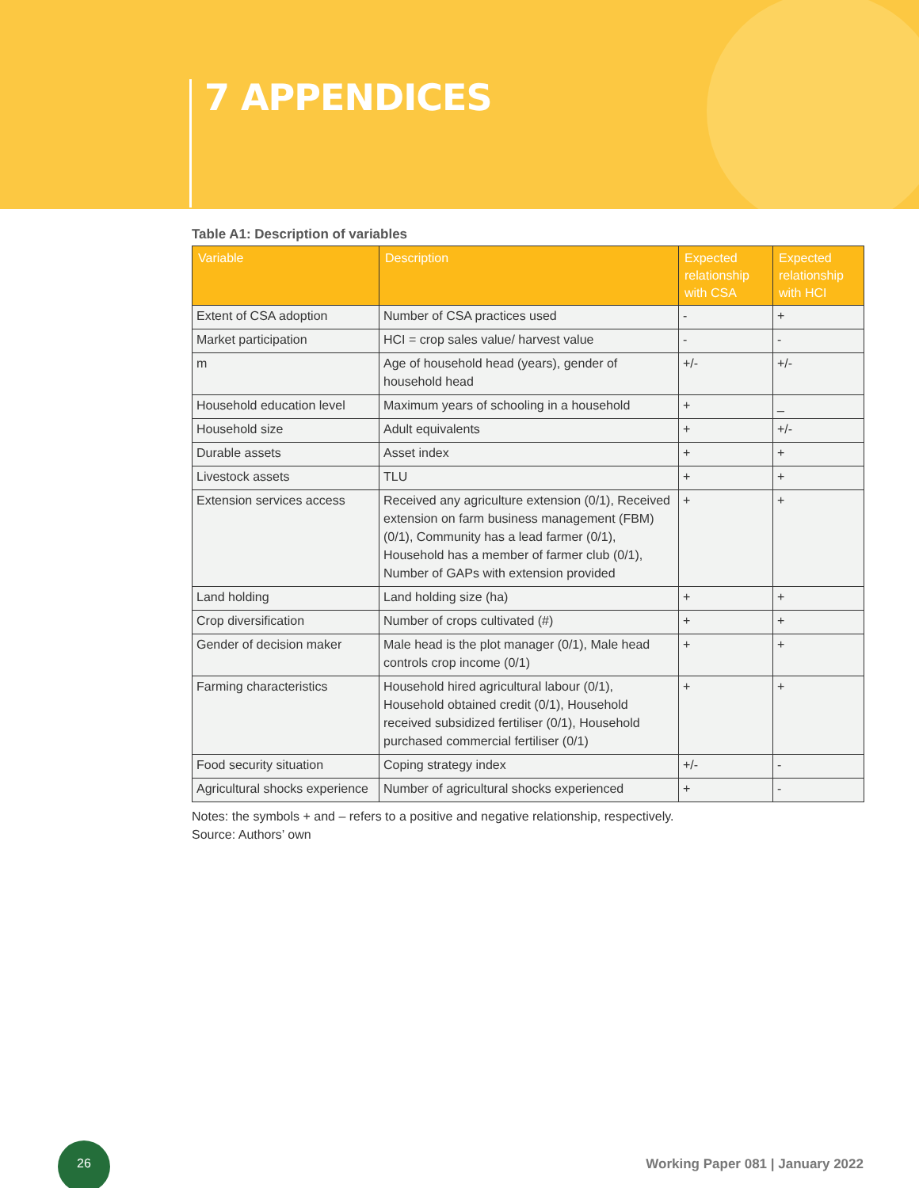7 APPENDICES
Table A1: Description of variables
| Variable | Description | Expected relationship with CSA | Expected relationship with HCI |
| --- | --- | --- | --- |
| Extent of CSA adoption | Number of CSA practices used | - | + |
| Market participation | HCI = crop sales value/ harvest value | - | - |
| m | Age of household head (years), gender of household head | +/- | +/- |
| Household education level | Maximum years of schooling in a household | + | _ |
| Household size | Adult equivalents | + | +/- |
| Durable assets | Asset index | + | + |
| Livestock assets | TLU | + | + |
| Extension services access | Received any agriculture extension (0/1), Received extension on farm business management (FBM) (0/1), Community has a lead farmer (0/1), Household has a member of farmer club (0/1), Number of GAPs with extension provided | + | + |
| Land holding | Land holding size (ha) | + | + |
| Crop diversification | Number of crops cultivated (#) | + | + |
| Gender of decision maker | Male head is the plot manager (0/1), Male head controls crop income (0/1) | + | + |
| Farming characteristics | Household hired agricultural labour (0/1), Household obtained credit (0/1), Household received subsidized fertiliser (0/1), Household purchased commercial fertiliser (0/1) | + | + |
| Food security situation | Coping strategy index | +/- | - |
| Agricultural shocks experience | Number of agricultural shocks experienced | + | - |
Notes: the symbols + and – refers to a positive and negative relationship, respectively.
Source: Authors’ own
26
Working Paper 081 | January 2022